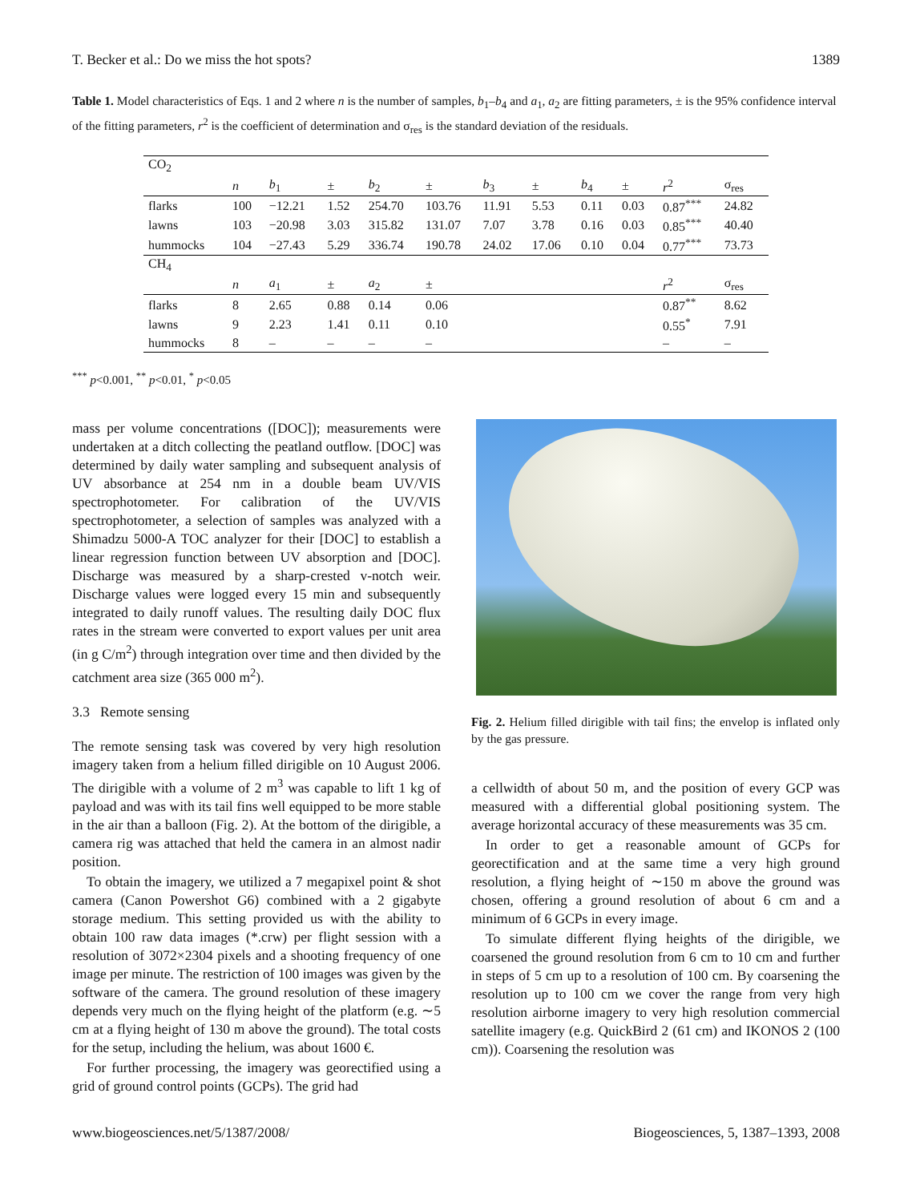T. Becker et al.: Do we miss the hot spots? 1389
Table 1. Model characteristics of Eqs. 1 and 2 where n is the number of samples, b<sub>1</sub>–b<sub>4</sub> and a<sub>1</sub>, a<sub>2</sub> are fitting parameters, ± is the 95% confidence interval of the fitting parameters, r<sup>2</sup> is the coefficient of determination and σ<sub>res</sub> is the standard deviation of the residuals.
| CO<sub>2</sub> | | | | | | | | | | | |
| | n | b<sub>1</sub> | ± | b<sub>2</sub> | ± | b<sub>3</sub> | ± | b<sub>4</sub> | ± | r<sup>2</sup> | σ<sub>res</sub> |
| flarks | 100 | −12.21 | 1.52 | 254.70 | 103.76 | 11.91 | 5.53 | 0.11 | 0.03 | 0.87<sup>***</sup> | 24.82 |
| lawns | 103 | −20.98 | 3.03 | 315.82 | 131.07 | 7.07 | 3.78 | 0.16 | 0.03 | 0.85<sup>***</sup> | 40.40 |
| hummocks | 104 | −27.43 | 5.29 | 336.74 | 190.78 | 24.02 | 17.06 | 0.10 | 0.04 | 0.77<sup>***</sup> | 73.73 |
| CH<sub>4</sub> | | | | | | | | | | | |
| | n | a<sub>1</sub> | ± | a<sub>2</sub> | ± | | | | | r<sup>2</sup> | σ<sub>res</sub> |
| flarks | 8 | 2.65 | 0.88 | 0.14 | 0.06 | | | | | 0.87<sup>**</sup> | 8.62 |
| lawns | 9 | 2.23 | 1.41 | 0.11 | 0.10 | | | | | 0.55<sup>*</sup> | 7.91 |
| hummocks | 8 | – | – | – | – | | | | | – | – |
<sup>***</sup> p<0.001, <sup>**</sup> p<0.01, <sup>*</sup> p<0.05
mass per volume concentrations ([DOC]); measurements were undertaken at a ditch collecting the peatland outflow. [DOC] was determined by daily water sampling and subsequent analysis of UV absorbance at 254 nm in a double beam UV/VIS spectrophotometer. For calibration of the UV/VIS spectrophotometer, a selection of samples was analyzed with a Shimadzu 5000-A TOC analyzer for their [DOC] to establish a linear regression function between UV absorption and [DOC]. Discharge was measured by a sharp-crested v-notch weir. Discharge values were logged every 15 min and subsequently integrated to daily runoff values. The resulting daily DOC flux rates in the stream were converted to export values per unit area (in g C/m<sup>2</sup>) through integration over time and then divided by the catchment area size (365 000 m<sup>2</sup>).
3.3 Remote sensing
The remote sensing task was covered by very high resolution imagery taken from a helium filled dirigible on 10 August 2006. The dirigible with a volume of 2 m<sup>3</sup> was capable to lift 1 kg of payload and was with its tail fins well equipped to be more stable in the air than a balloon (Fig. 2). At the bottom of the dirigible, a camera rig was attached that held the camera in an almost nadir position.
To obtain the imagery, we utilized a 7 megapixel point & shot camera (Canon Powershot G6) combined with a 2 gigabyte storage medium. This setting provided us with the ability to obtain 100 raw data images (*.crw) per flight session with a resolution of 3072×2304 pixels and a shooting frequency of one image per minute. The restriction of 100 images was given by the software of the camera. The ground resolution of these imagery depends very much on the flying height of the platform (e.g. ∼5 cm at a flying height of 130 m above the ground). The total costs for the setup, including the helium, was about 1600 €.
For further processing, the imagery was georectified using a grid of ground control points (GCPs). The grid had
Fig. 2. Helium filled dirigible with tail fins; the envelop is inflated only by the gas pressure.
a cellwidth of about 50 m, and the position of every GCP was measured with a differential global positioning system. The average horizontal accuracy of these measurements was 35 cm.
In order to get a reasonable amount of GCPs for georectification and at the same time a very high ground resolution, a flying height of ∼150 m above the ground was chosen, offering a ground resolution of about 6 cm and a minimum of 6 GCPs in every image.
To simulate different flying heights of the dirigible, we coarsened the ground resolution from 6 cm to 10 cm and further in steps of 5 cm up to a resolution of 100 cm. By coarsening the resolution up to 100 cm we cover the range from very high resolution airborne imagery to very high resolution commercial satellite imagery (e.g. QuickBird 2 (61 cm) and IKONOS 2 (100 cm)). Coarsening the resolution was
www.biogeosciences.net/5/1387/2008/ Biogeosciences, 5, 1387–1393, 2008